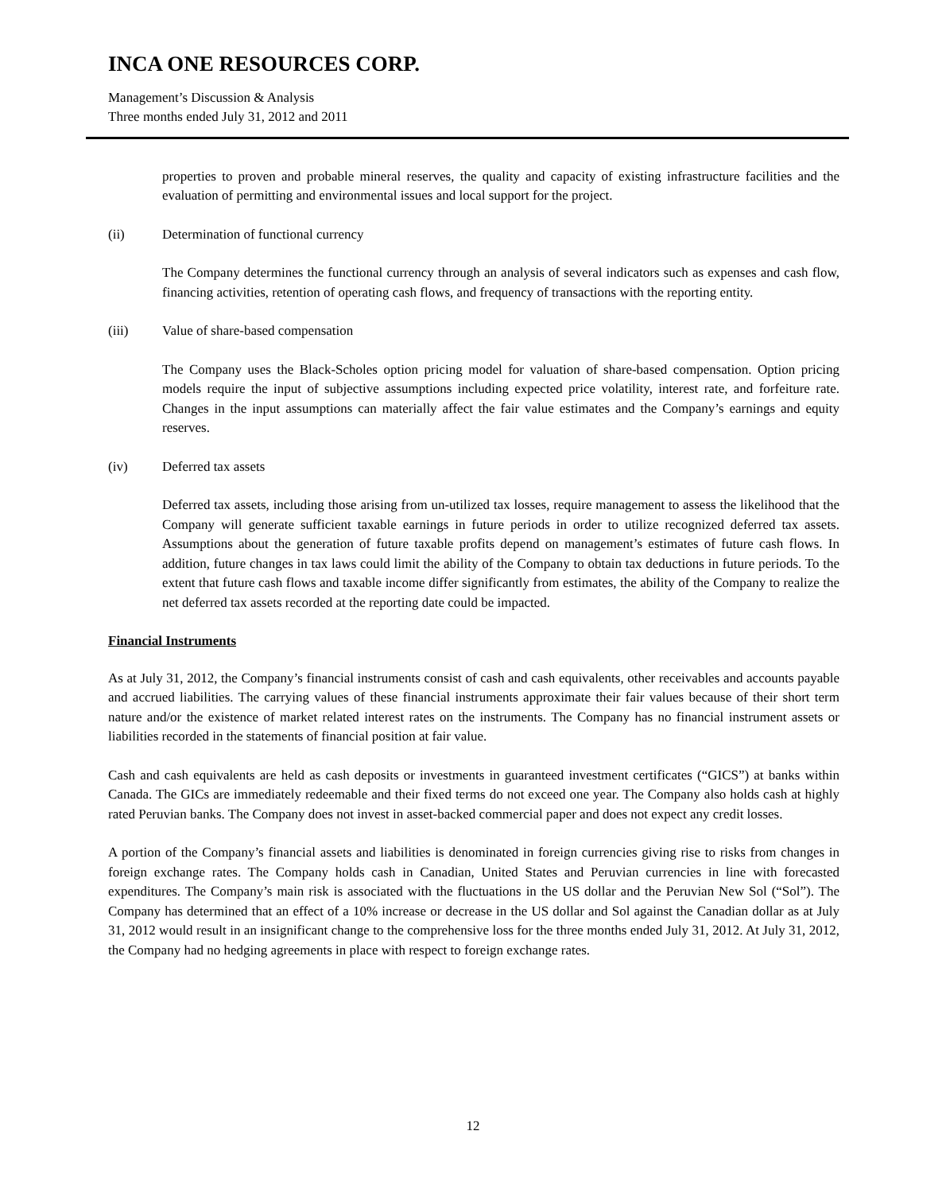INCA ONE RESOURCES CORP.
Management’s Discussion & Analysis
Three months ended July 31, 2012 and 2011
properties to proven and probable mineral reserves, the quality and capacity of existing infrastructure facilities and the evaluation of permitting and environmental issues and local support for the project.
(ii) Determination of functional currency
The Company determines the functional currency through an analysis of several indicators such as expenses and cash flow, financing activities, retention of operating cash flows, and frequency of transactions with the reporting entity.
(iii) Value of share-based compensation
The Company uses the Black-Scholes option pricing model for valuation of share-based compensation. Option pricing models require the input of subjective assumptions including expected price volatility, interest rate, and forfeiture rate. Changes in the input assumptions can materially affect the fair value estimates and the Company’s earnings and equity reserves.
(iv) Deferred tax assets
Deferred tax assets, including those arising from un-utilized tax losses, require management to assess the likelihood that the Company will generate sufficient taxable earnings in future periods in order to utilize recognized deferred tax assets. Assumptions about the generation of future taxable profits depend on management’s estimates of future cash flows. In addition, future changes in tax laws could limit the ability of the Company to obtain tax deductions in future periods. To the extent that future cash flows and taxable income differ significantly from estimates, the ability of the Company to realize the net deferred tax assets recorded at the reporting date could be impacted.
Financial Instruments
As at July 31, 2012, the Company’s financial instruments consist of cash and cash equivalents, other receivables and accounts payable and accrued liabilities. The carrying values of these financial instruments approximate their fair values because of their short term nature and/or the existence of market related interest rates on the instruments. The Company has no financial instrument assets or liabilities recorded in the statements of financial position at fair value.
Cash and cash equivalents are held as cash deposits or investments in guaranteed investment certificates (“GICS”) at banks within Canada. The GICs are immediately redeemable and their fixed terms do not exceed one year. The Company also holds cash at highly rated Peruvian banks. The Company does not invest in asset-backed commercial paper and does not expect any credit losses.
A portion of the Company’s financial assets and liabilities is denominated in foreign currencies giving rise to risks from changes in foreign exchange rates. The Company holds cash in Canadian, United States and Peruvian currencies in line with forecasted expenditures. The Company’s main risk is associated with the fluctuations in the US dollar and the Peruvian New Sol (“Sol”). The Company has determined that an effect of a 10% increase or decrease in the US dollar and Sol against the Canadian dollar as at July 31, 2012 would result in an insignificant change to the comprehensive loss for the three months ended July 31, 2012. At July 31, 2012, the Company had no hedging agreements in place with respect to foreign exchange rates.
12